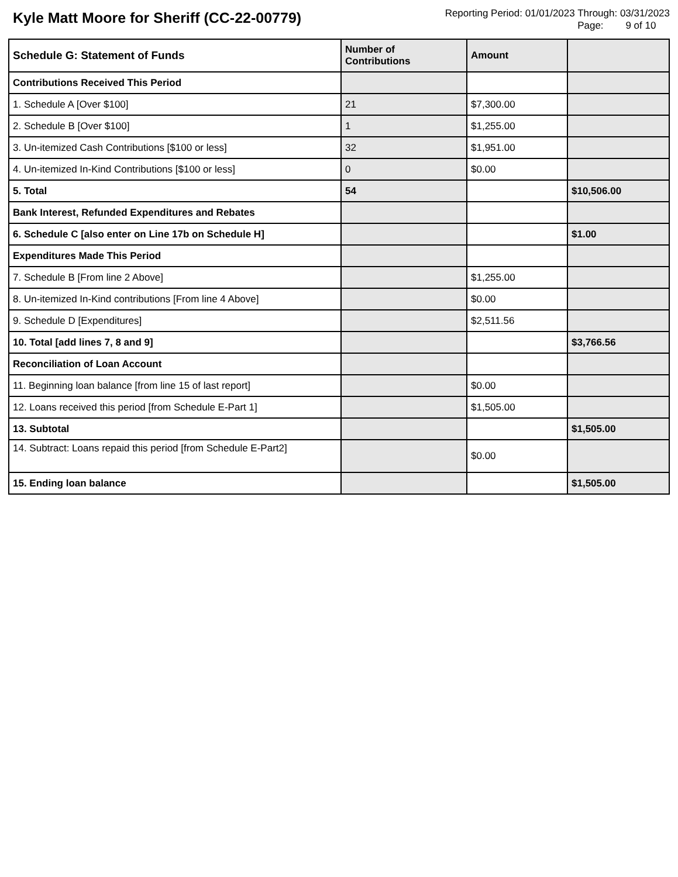Kyle Matt Moore for Sheriff (CC-22-00779)
Reporting Period: 01/01/2023 Through: 03/31/2023
Page: 9 of 10
| Schedule G: Statement of Funds | Number of Contributions | Amount | |
| --- | --- | --- | --- |
| Contributions Received This Period | | | |
| 1. Schedule A [Over $100] | 21 | $7,300.00 | |
| 2. Schedule B [Over $100] | 1 | $1,255.00 | |
| 3. Un-itemized Cash Contributions [$100 or less] | 32 | $1,951.00 | |
| 4. Un-itemized In-Kind Contributions [$100 or less] | 0 | $0.00 | |
| 5. Total | 54 | | $10,506.00 |
| Bank Interest, Refunded Expenditures and Rebates | | | |
| 6. Schedule C [also enter on Line 17b on Schedule H] | | | $1.00 |
| Expenditures Made This Period | | | |
| 7. Schedule B [From line 2 Above] | | $1,255.00 | |
| 8. Un-itemized In-Kind contributions [From line 4 Above] | | $0.00 | |
| 9. Schedule D [Expenditures] | | $2,511.56 | |
| 10. Total [add lines 7, 8 and 9] | | | $3,766.56 |
| Reconciliation of Loan Account | | | |
| 11. Beginning loan balance [from line 15 of last report] | | $0.00 | |
| 12. Loans received this period [from Schedule E-Part 1] | | $1,505.00 | |
| 13. Subtotal | | | $1,505.00 |
| 14. Subtract: Loans repaid this period [from Schedule E-Part2] | | $0.00 | |
| 15. Ending loan balance | | | $1,505.00 |